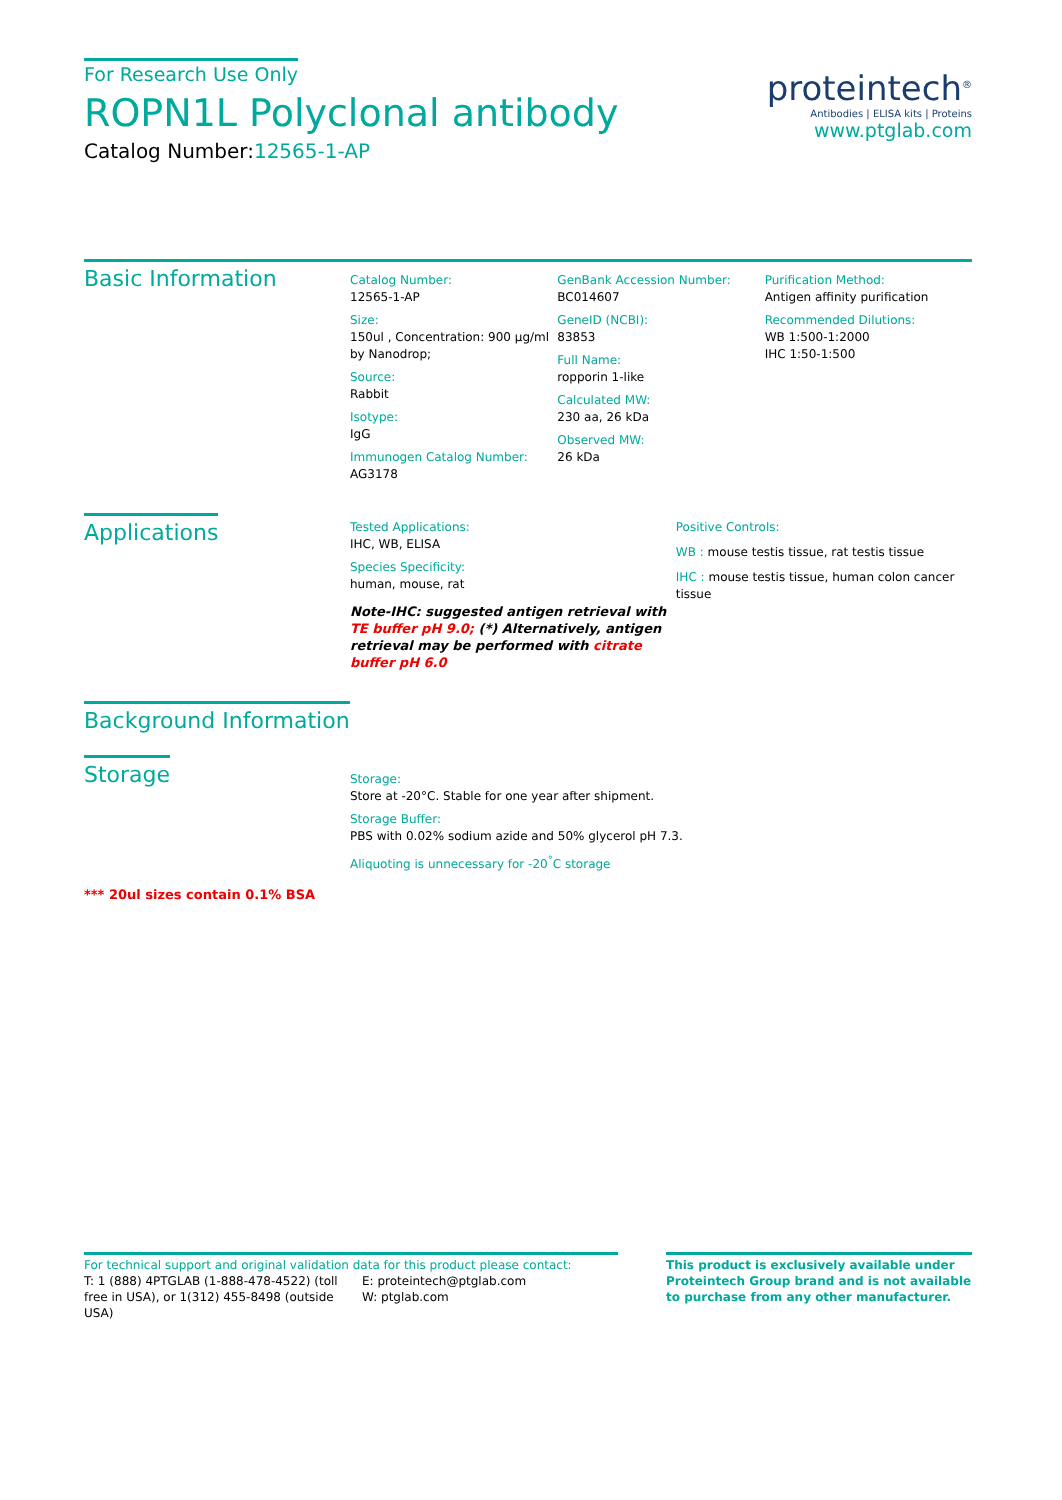For Research Use Only
ROPN1L Polyclonal antibody
Catalog Number:12565-1-AP
proteintech<sup>®</sup>
Antibodies | ELISA kits | Proteins
www.ptglab.com
Basic Information
Catalog Number:
12565-1-AP
Size:
150ul , Concentration: 900 μg/ml by Nanodrop;
Source:
Rabbit
Isotype:
IgG
Immunogen Catalog Number:
AG3178
GenBank Accession Number:
BC014607
GeneID (NCBI):
83853
Full Name:
ropporin 1-like
Calculated MW:
230 aa, 26 kDa
Observed MW:
26 kDa
Purification Method:
Antigen affinity purification
Recommended Dilutions:
WB 1:500-1:2000
IHC 1:50-1:500
Applications
Tested Applications:
IHC, WB, ELISA
Species Specificity:
human, mouse, rat
Note-IHC: suggested antigen retrieval with TE buffer pH 9.0; (*) Alternatively, antigen retrieval may be performed with citrate buffer pH 6.0
Positive Controls:
WB : mouse testis tissue, rat testis tissue
IHC : mouse testis tissue, human colon cancer tissue
Background Information
Storage
Storage:
Store at -20°C. Stable for one year after shipment.
Storage Buffer:
PBS with 0.02% sodium azide and 50% glycerol pH 7.3.
Aliquoting is unnecessary for -20<sup>°</sup>C storage
*** 20ul sizes contain 0.1% BSA
For technical support and original validation data for this product please contact:
T: 1 (888) 4PTGLAB (1-888-478-4522) (toll free in USA), or 1(312) 455-8498 (outside USA)
E: proteintech@ptglab.com
W: ptglab.com
This product is exclusively available under Proteintech Group brand and is not available to purchase from any other manufacturer.